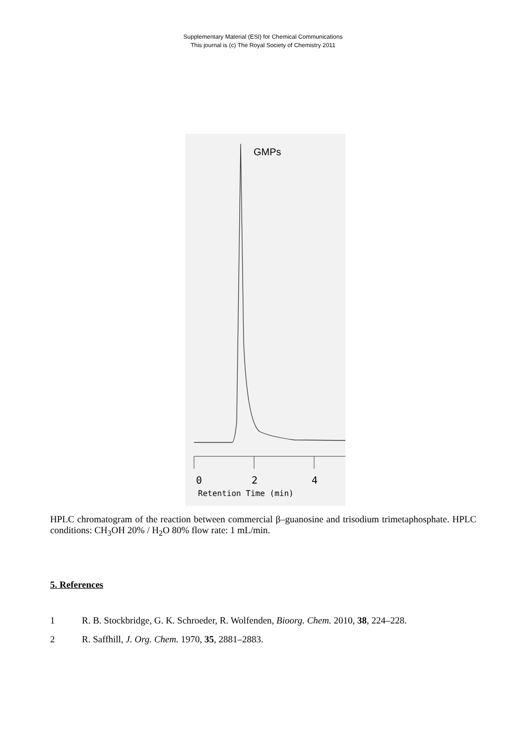Supplementary Material (ESI) for Chemical Communications
This journal is (c) The Royal Society of Chemistry 2011
GMPs
0
2
4
Retention Time (min)
HPLC chromatogram of the reaction between commercial β–guanosine and trisodium trimetaphosphate. HPLC conditions: CH<sub>3</sub>OH 20% / H<sub>2</sub>O 80% flow rate: 1 mL/min.
5. References
1 R. B. Stockbridge, G. K. Schroeder, R. Wolfenden, Bioorg. Chem. 2010, 38, 224–228.
2 R. Saffhill, J. Org. Chem. 1970, 35, 2881–2883.